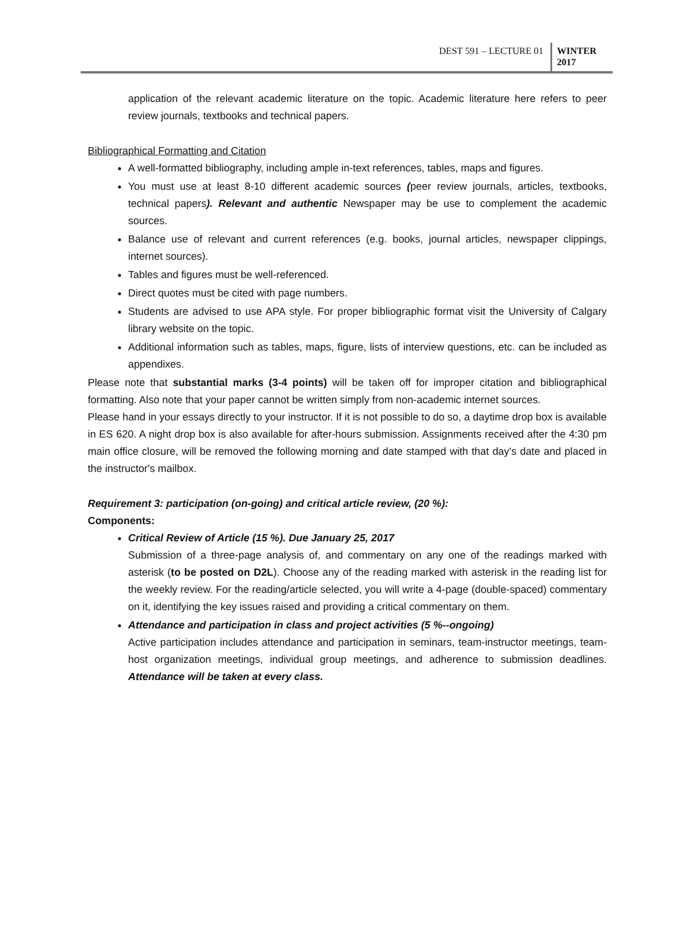DEST 591 – LECTURE 01 WINTER 2017
application of the relevant academic literature on the topic. Academic literature here refers to peer review journals, textbooks and technical papers.
Bibliographical Formatting and Citation
A well-formatted bibliography, including ample in-text references, tables, maps and figures.
You must use at least 8-10 different academic sources (peer review journals, articles, textbooks, technical papers). Relevant and authentic Newspaper may be use to complement the academic sources.
Balance use of relevant and current references (e.g. books, journal articles, newspaper clippings, internet sources).
Tables and figures must be well-referenced.
Direct quotes must be cited with page numbers.
Students are advised to use APA style. For proper bibliographic format visit the University of Calgary library website on the topic.
Additional information such as tables, maps, figure, lists of interview questions, etc. can be included as appendixes.
Please note that substantial marks (3-4 points) will be taken off for improper citation and bibliographical formatting. Also note that your paper cannot be written simply from non-academic internet sources.
Please hand in your essays directly to your instructor. If it is not possible to do so, a daytime drop box is available in ES 620. A night drop box is also available for after-hours submission. Assignments received after the 4:30 pm main office closure, will be removed the following morning and date stamped with that day's date and placed in the instructor's mailbox.
Requirement 3: participation (on-going) and critical article review, (20 %):
Components:
Critical Review of Article (15 %). Due January 25, 2017
Submission of a three-page analysis of, and commentary on any one of the readings marked with asterisk (to be posted on D2L). Choose any of the reading marked with asterisk in the reading list for the weekly review. For the reading/article selected, you will write a 4-page (double-spaced) commentary on it, identifying the key issues raised and providing a critical commentary on them.
Attendance and participation in class and project activities (5 %--ongoing)
Active participation includes attendance and participation in seminars, team-instructor meetings, team-host organization meetings, individual group meetings, and adherence to submission deadlines. Attendance will be taken at every class.